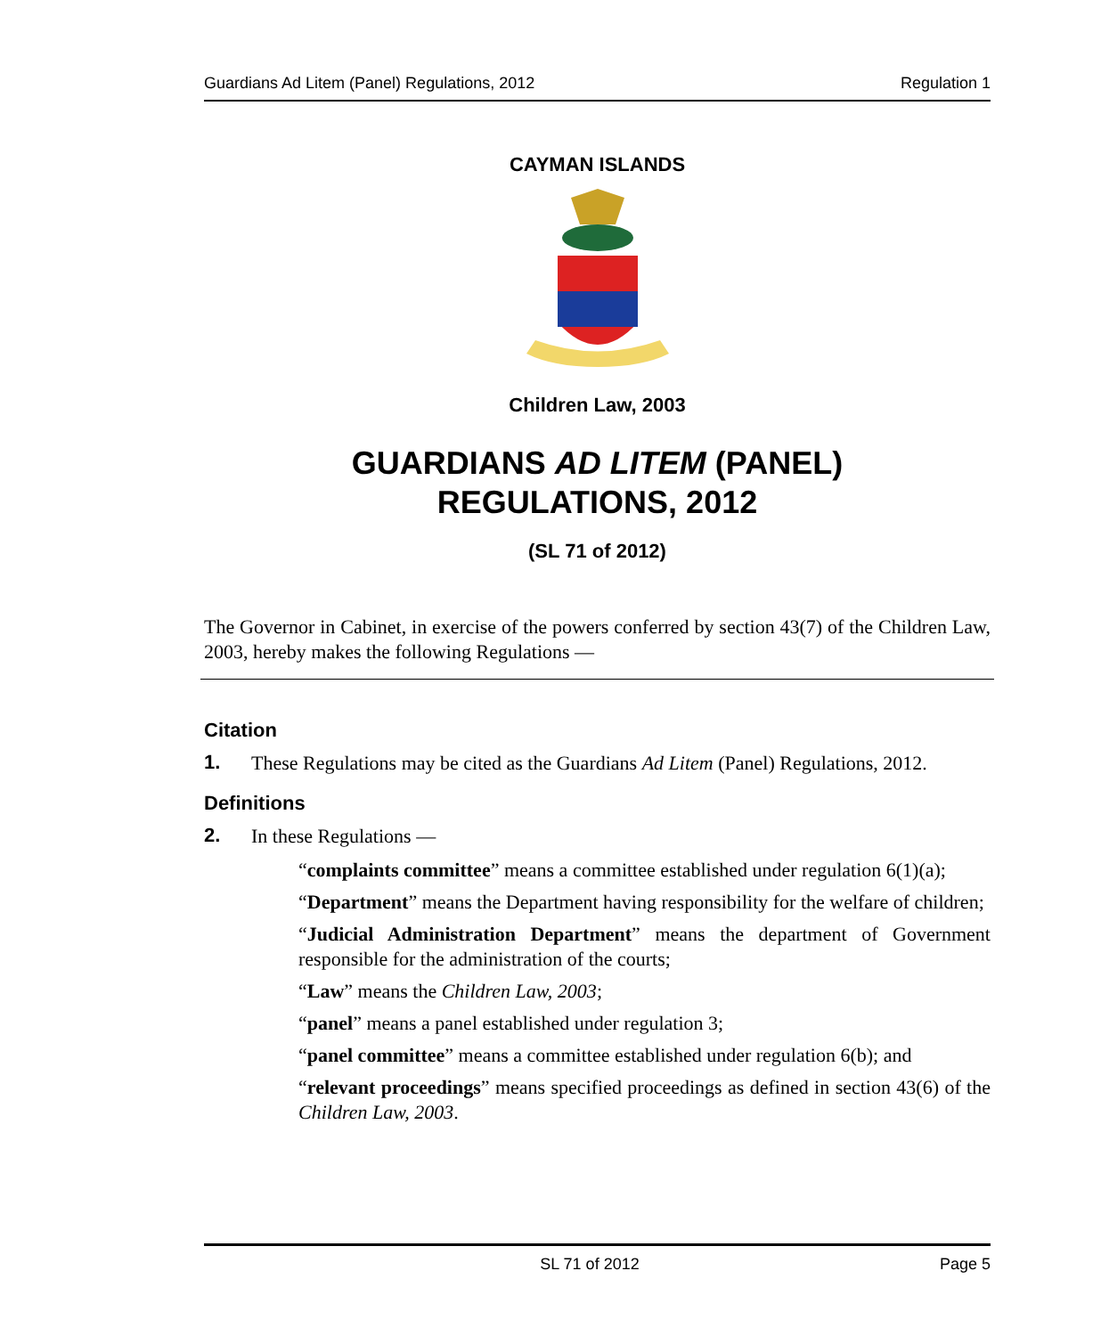Guardians Ad Litem (Panel) Regulations, 2012 Regulation 1
CAYMAN ISLANDS
Children Law, 2003
GUARDIANS AD LITEM (PANEL)
REGULATIONS, 2012
(SL 71 of 2012)
The Governor in Cabinet, in exercise of the powers conferred by section 43(7) of the Children Law, 2003, hereby makes the following Regulations —
Citation
1.
These Regulations may be cited as the Guardians Ad Litem (Panel) Regulations, 2012.
Definitions
2.
In these Regulations —
“complaints committee” means a committee established under regulation 6(1)(a);
“Department” means the Department having responsibility for the welfare of children;
“Judicial Administration Department” means the department of Government responsible for the administration of the courts;
“Law” means the Children Law, 2003;
“panel” means a panel established under regulation 3;
“panel committee” means a committee established under regulation 6(b); and
“relevant proceedings” means specified proceedings as defined in section 43(6) of the Children Law, 2003.
SL 71 of 2012 Page 5